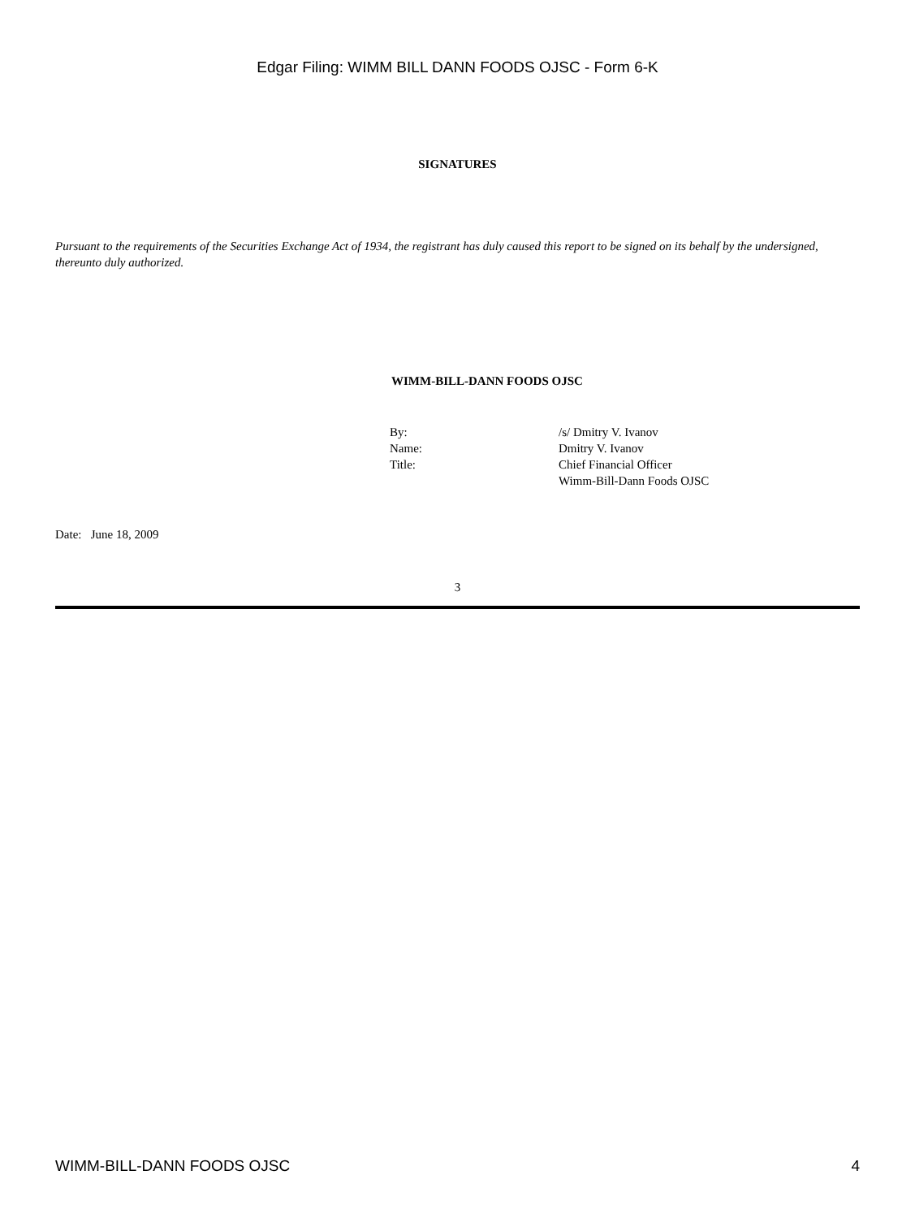Edgar Filing: WIMM BILL DANN FOODS OJSC - Form 6-K
SIGNATURES
Pursuant to the requirements of the Securities Exchange Act of 1934, the registrant has duly caused this report to be signed on its behalf by the undersigned, thereunto duly authorized.
WIMM-BILL-DANN FOODS OJSC
| By: | /s/ Dmitry V. Ivanov |
| Name: | Dmitry V. Ivanov |
| Title: | Chief Financial Officer Wimm-Bill-Dann Foods OJSC |
Date: June 18, 2009
3
WIMM-BILL-DANN FOODS OJSC 4